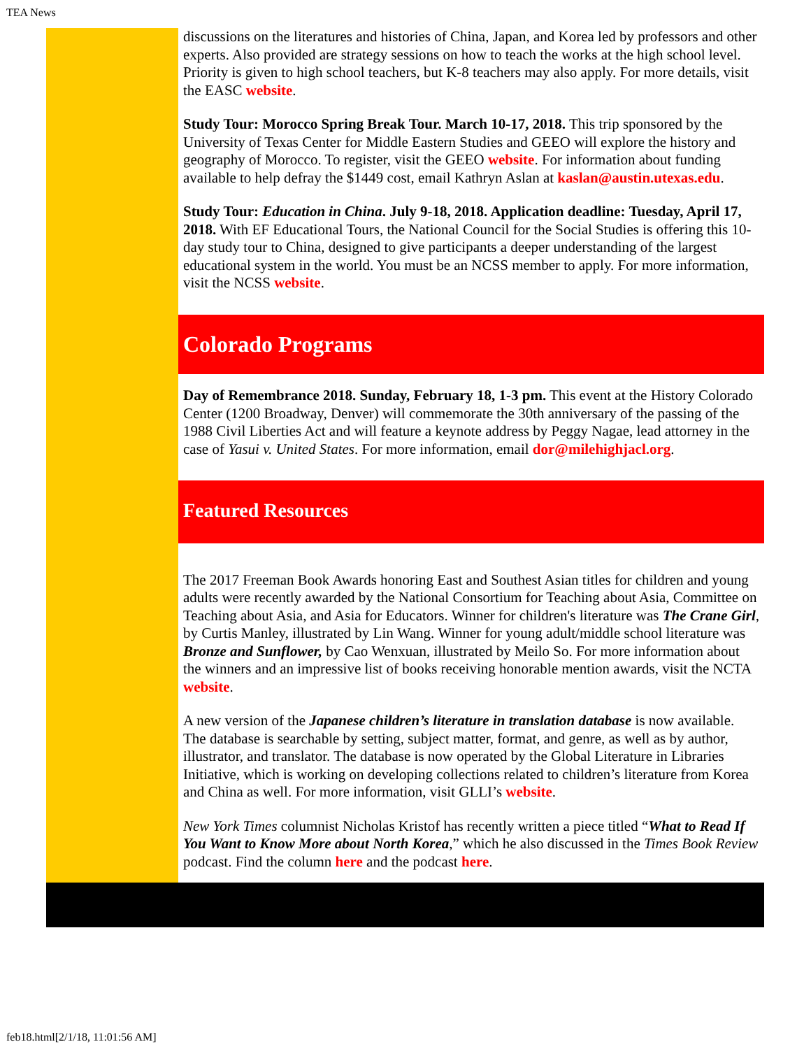TEA News
discussions on the literatures and histories of China, Japan, and Korea led by professors and other experts. Also provided are strategy sessions on how to teach the works at the high school level. Priority is given to high school teachers, but K-8 teachers may also apply. For more details, visit the EASC website.
Study Tour: Morocco Spring Break Tour. March 10-17, 2018. This trip sponsored by the University of Texas Center for Middle Eastern Studies and GEEO will explore the history and geography of Morocco. To register, visit the GEEO website. For information about funding available to help defray the $1449 cost, email Kathryn Aslan at kaslan@austin.utexas.edu.
Study Tour: Education in China. July 9-18, 2018. Application deadline: Tuesday, April 17, 2018. With EF Educational Tours, the National Council for the Social Studies is offering this 10-day study tour to China, designed to give participants a deeper understanding of the largest educational system in the world. You must be an NCSS member to apply. For more information, visit the NCSS website.
Colorado Programs
Day of Remembrance 2018. Sunday, February 18, 1-3 pm. This event at the History Colorado Center (1200 Broadway, Denver) will commemorate the 30th anniversary of the passing of the 1988 Civil Liberties Act and will feature a keynote address by Peggy Nagae, lead attorney in the case of Yasui v. United States. For more information, email dor@milehighjacl.org.
Featured Resources
The 2017 Freeman Book Awards honoring East and Southest Asian titles for children and young adults were recently awarded by the National Consortium for Teaching about Asia, Committee on Teaching about Asia, and Asia for Educators. Winner for children's literature was The Crane Girl, by Curtis Manley, illustrated by Lin Wang. Winner for young adult/middle school literature was Bronze and Sunflower, by Cao Wenxuan, illustrated by Meilo So. For more information about the winners and an impressive list of books receiving honorable mention awards, visit the NCTA website.
A new version of the Japanese children’s literature in translation database is now available. The database is searchable by setting, subject matter, format, and genre, as well as by author, illustrator, and translator. The database is now operated by the Global Literature in Libraries Initiative, which is working on developing collections related to children’s literature from Korea and China as well. For more information, visit GLLI’s website.
New York Times columnist Nicholas Kristof has recently written a piece titled “What to Read If You Want to Know More about North Korea,” which he also discussed in the Times Book Review podcast. Find the column here and the podcast here.
feb18.html[2/1/18, 11:01:56 AM]